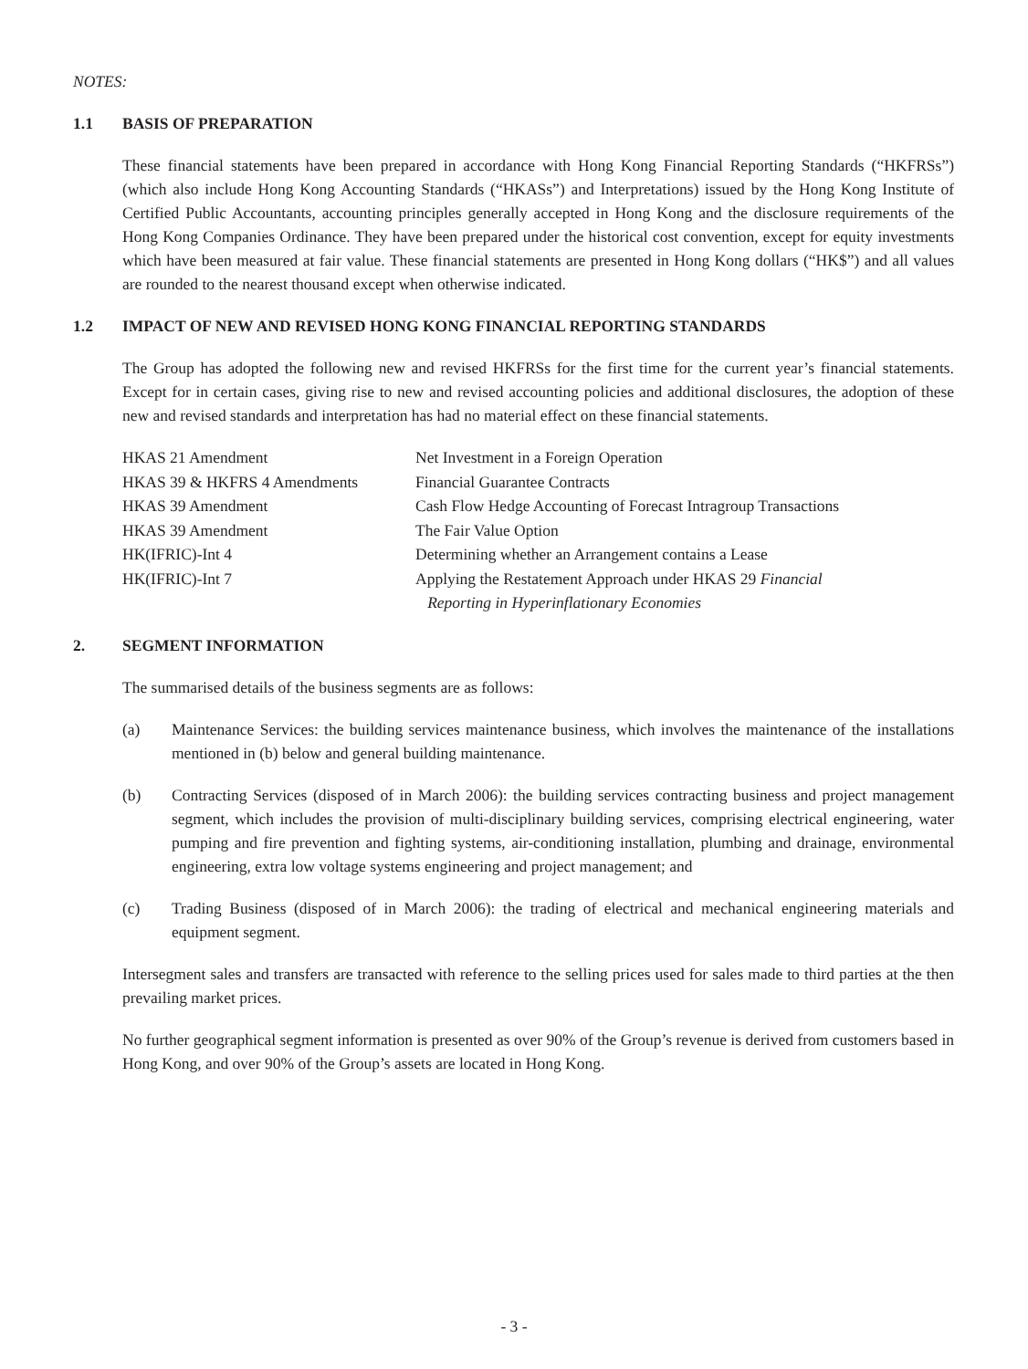NOTES:
1.1 BASIS OF PREPARATION
These financial statements have been prepared in accordance with Hong Kong Financial Reporting Standards (“HKFRSs”) (which also include Hong Kong Accounting Standards (“HKASs”) and Interpretations) issued by the Hong Kong Institute of Certified Public Accountants, accounting principles generally accepted in Hong Kong and the disclosure requirements of the Hong Kong Companies Ordinance. They have been prepared under the historical cost convention, except for equity investments which have been measured at fair value. These financial statements are presented in Hong Kong dollars (“HK$”) and all values are rounded to the nearest thousand except when otherwise indicated.
1.2 IMPACT OF NEW AND REVISED HONG KONG FINANCIAL REPORTING STANDARDS
The Group has adopted the following new and revised HKFRSs for the first time for the current year’s financial statements. Except for in certain cases, giving rise to new and revised accounting policies and additional disclosures, the adoption of these new and revised standards and interpretation has had no material effect on these financial statements.
| HKAS 21 Amendment | Net Investment in a Foreign Operation |
| HKAS 39 & HKFRS 4 Amendments | Financial Guarantee Contracts |
| HKAS 39 Amendment | Cash Flow Hedge Accounting of Forecast Intragroup Transactions |
| HKAS 39 Amendment | The Fair Value Option |
| HK(IFRIC)-Int 4 | Determining whether an Arrangement contains a Lease |
| HK(IFRIC)-Int 7 | Applying the Restatement Approach under HKAS 29 Financial Reporting in Hyperinflationary Economies |
2. SEGMENT INFORMATION
The summarised details of the business segments are as follows:
(a) Maintenance Services: the building services maintenance business, which involves the maintenance of the installations mentioned in (b) below and general building maintenance.
(b) Contracting Services (disposed of in March 2006): the building services contracting business and project management segment, which includes the provision of multi-disciplinary building services, comprising electrical engineering, water pumping and fire prevention and fighting systems, air-conditioning installation, plumbing and drainage, environmental engineering, extra low voltage systems engineering and project management; and
(c) Trading Business (disposed of in March 2006): the trading of electrical and mechanical engineering materials and equipment segment.
Intersegment sales and transfers are transacted with reference to the selling prices used for sales made to third parties at the then prevailing market prices.
No further geographical segment information is presented as over 90% of the Group’s revenue is derived from customers based in Hong Kong, and over 90% of the Group’s assets are located in Hong Kong.
- 3 -